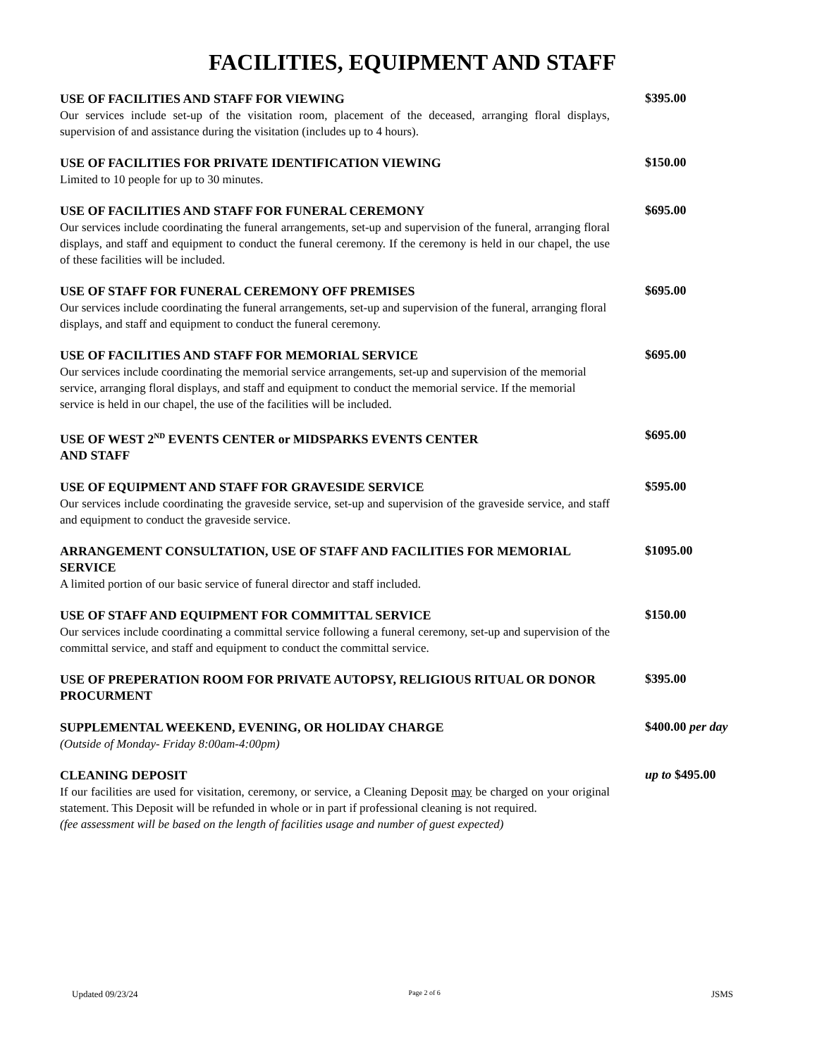FACILITIES, EQUIPMENT AND STAFF
USE OF FACILITIES AND STAFF FOR VIEWING
Our services include set-up of the visitation room, placement of the deceased, arranging floral displays, supervision of and assistance during the visitation (includes up to 4 hours).
$395.00
USE OF FACILITIES FOR PRIVATE IDENTIFICATION VIEWING
Limited to 10 people for up to 30 minutes.
$150.00
USE OF FACILITIES AND STAFF FOR FUNERAL CEREMONY
Our services include coordinating the funeral arrangements, set-up and supervision of the funeral, arranging floral displays, and staff and equipment to conduct the funeral ceremony. If the ceremony is held in our chapel, the use of these facilities will be included.
$695.00
USE OF STAFF FOR FUNERAL CEREMONY OFF PREMISES
Our services include coordinating the funeral arrangements, set-up and supervision of the funeral, arranging floral displays, and staff and equipment to conduct the funeral ceremony.
$695.00
USE OF FACILITIES AND STAFF FOR MEMORIAL SERVICE
Our services include coordinating the memorial service arrangements, set-up and supervision of the memorial service, arranging floral displays, and staff and equipment to conduct the memorial service. If the memorial service is held in our chapel, the use of the facilities will be included.
$695.00
USE OF WEST 2<sup>ND</sup> EVENTS CENTER or MIDSPARKS EVENTS CENTER
AND STAFF
$695.00
USE OF EQUIPMENT AND STAFF FOR GRAVESIDE SERVICE
Our services include coordinating the graveside service, set-up and supervision of the graveside service, and staff and equipment to conduct the graveside service.
$595.00
ARRANGEMENT CONSULTATION, USE OF STAFF AND FACILITIES FOR MEMORIAL SERVICE
A limited portion of our basic service of funeral director and staff included.
$1095.00
USE OF STAFF AND EQUIPMENT FOR COMMITTAL SERVICE
Our services include coordinating a committal service following a funeral ceremony, set-up and supervision of the committal service, and staff and equipment to conduct the committal service.
$150.00
USE OF PREPERATION ROOM FOR PRIVATE AUTOPSY, RELIGIOUS RITUAL OR DONOR PROCURMENT
$395.00
SUPPLEMENTAL WEEKEND, EVENING, OR HOLIDAY CHARGE
(Outside of Monday- Friday 8:00am-4:00pm)
$400.00 per day
CLEANING DEPOSIT
If our facilities are used for visitation, ceremony, or service, a Cleaning Deposit may be charged on your original statement. This Deposit will be refunded in whole or in part if professional cleaning is not required.
(fee assessment will be based on the length of facilities usage and number of guest expected)
up to $495.00
Updated 09/23/24 Page 2 of 6 JSMS